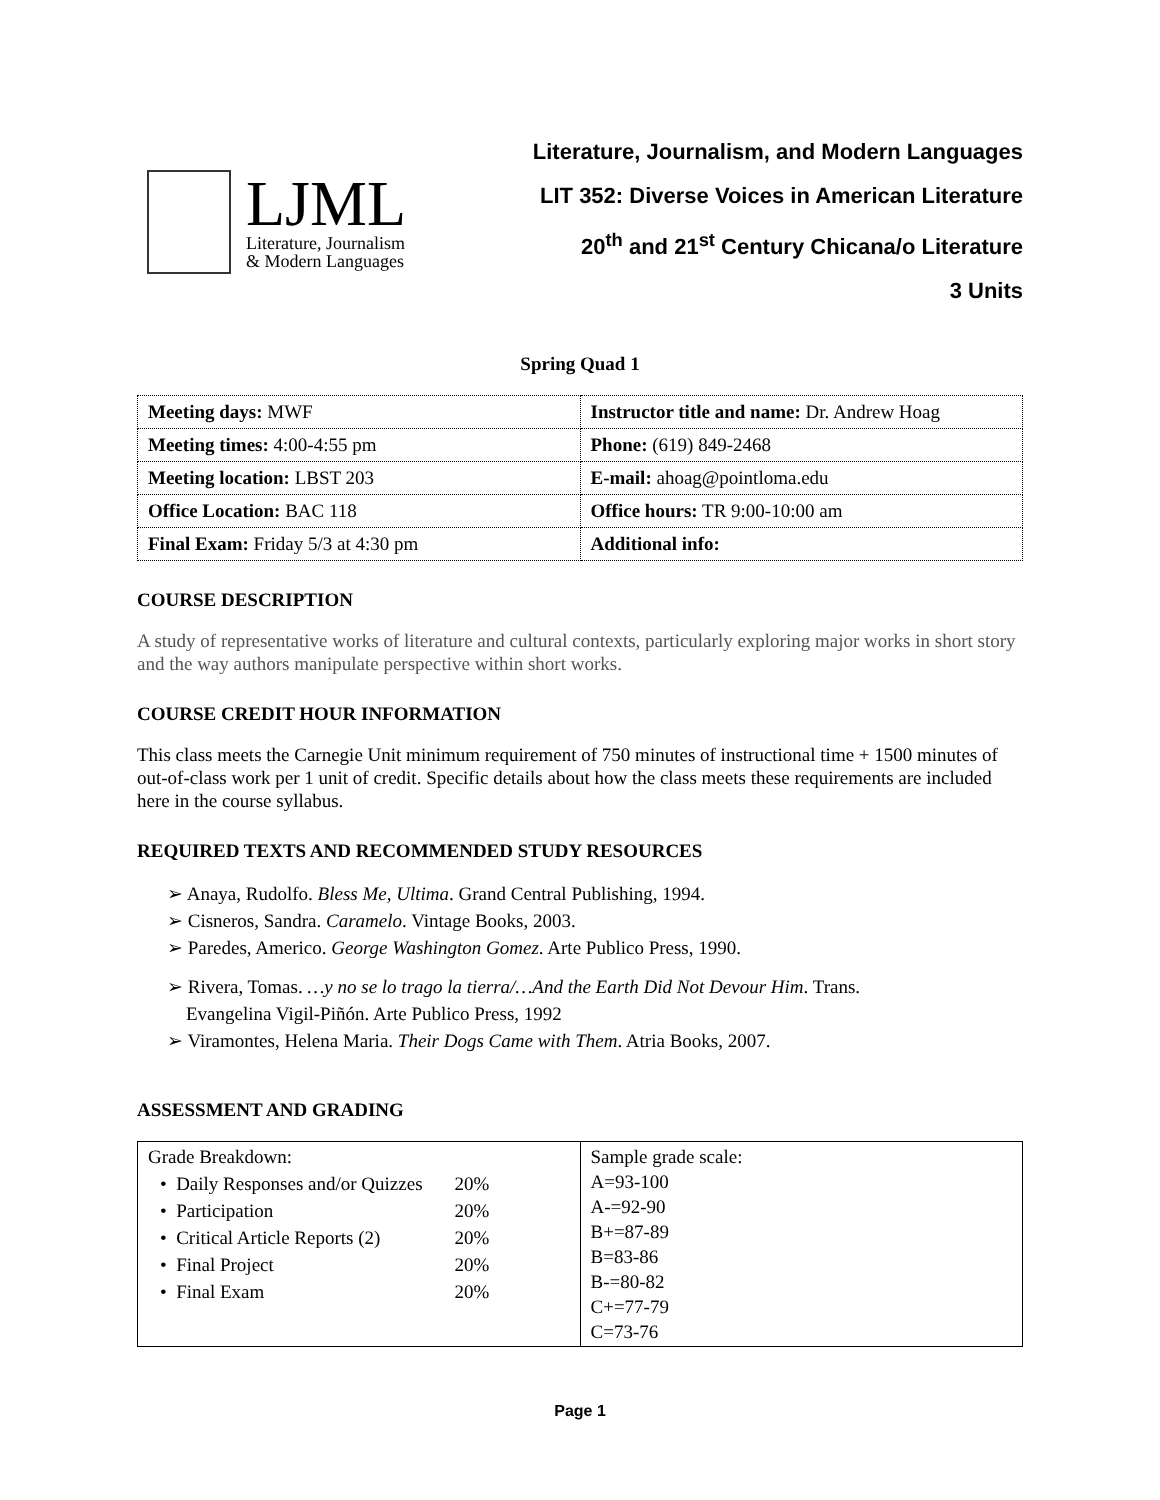LJML
Literature, Journalism
& Modern Languages
Literature, Journalism, and Modern Languages
LIT 352: Diverse Voices in American Literature
20<sup>th</sup> and 21<sup>st</sup> Century Chicana/o Literature
3 Units
Spring Quad 1
| Meeting days: MWF | Instructor title and name: Dr. Andrew Hoag |
| Meeting times: 4:00-4:55 pm | Phone: (619) 849-2468 |
| Meeting location: LBST 203 | E-mail: ahoag@pointloma.edu |
| Office Location: BAC 118 | Office hours: TR 9:00-10:00 am |
| Final Exam: Friday 5/3 at 4:30 pm | Additional info: |
COURSE DESCRIPTION
A study of representative works of literature and cultural contexts, particularly exploring major works in short story and the way authors manipulate perspective within short works.
COURSE CREDIT HOUR INFORMATION
This class meets the Carnegie Unit minimum requirement of 750 minutes of instructional time + 1500 minutes of out-of-class work per 1 unit of credit. Specific details about how the class meets these requirements are included here in the course syllabus.
REQUIRED TEXTS AND RECOMMENDED STUDY RESOURCES
➢ Anaya, Rudolfo. Bless Me, Ultima. Grand Central Publishing, 1994.
➢ Cisneros, Sandra. Caramelo. Vintage Books, 2003.
➢ Paredes, Americo. George Washington Gomez. Arte Publico Press, 1990.
➢ Rivera, Tomas. …y no se lo trago la tierra/…And the Earth Did Not Devour Him. Trans.
Evangelina Vigil-Piñón. Arte Publico Press, 1992
➢ Viramontes, Helena Maria. Their Dogs Came with Them. Atria Books, 2007.
ASSESSMENT AND GRADING
| Grade Breakdown: / • Daily Responses and/or Quizzes / 20% / / • Participation / 20% / / • Critical Article Reports (2) / 20% / / • Final Project / 20% / / • Final Exam / 20% / | Sample grade scale: A=93-100 A-=92-90 B+=87-89 B=83-86 B-=80-82 C+=77-79 C=73-76 |
Page 1